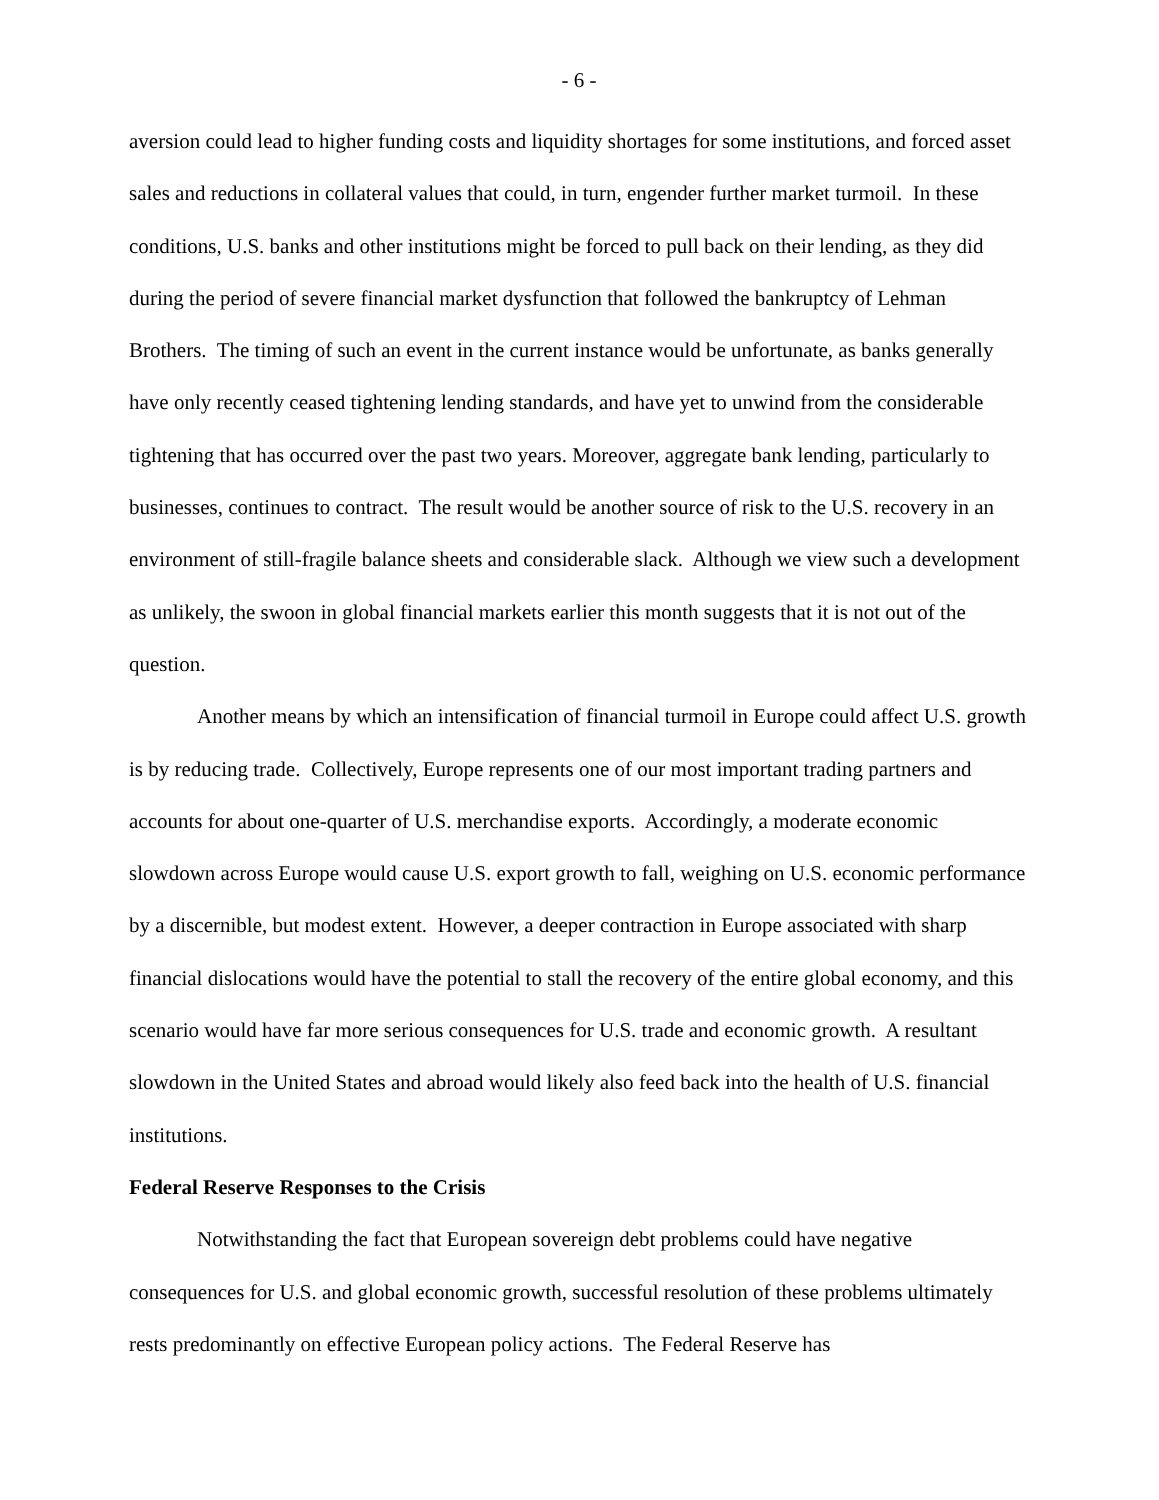- 6 -
aversion could lead to higher funding costs and liquidity shortages for some institutions, and forced asset sales and reductions in collateral values that could, in turn, engender further market turmoil. In these conditions, U.S. banks and other institutions might be forced to pull back on their lending, as they did during the period of severe financial market dysfunction that followed the bankruptcy of Lehman Brothers. The timing of such an event in the current instance would be unfortunate, as banks generally have only recently ceased tightening lending standards, and have yet to unwind from the considerable tightening that has occurred over the past two years. Moreover, aggregate bank lending, particularly to businesses, continues to contract. The result would be another source of risk to the U.S. recovery in an environment of still-fragile balance sheets and considerable slack. Although we view such a development as unlikely, the swoon in global financial markets earlier this month suggests that it is not out of the question.
Another means by which an intensification of financial turmoil in Europe could affect U.S. growth is by reducing trade. Collectively, Europe represents one of our most important trading partners and accounts for about one-quarter of U.S. merchandise exports. Accordingly, a moderate economic slowdown across Europe would cause U.S. export growth to fall, weighing on U.S. economic performance by a discernible, but modest extent. However, a deeper contraction in Europe associated with sharp financial dislocations would have the potential to stall the recovery of the entire global economy, and this scenario would have far more serious consequences for U.S. trade and economic growth. A resultant slowdown in the United States and abroad would likely also feed back into the health of U.S. financial institutions.
Federal Reserve Responses to the Crisis
Notwithstanding the fact that European sovereign debt problems could have negative consequences for U.S. and global economic growth, successful resolution of these problems ultimately rests predominantly on effective European policy actions. The Federal Reserve has